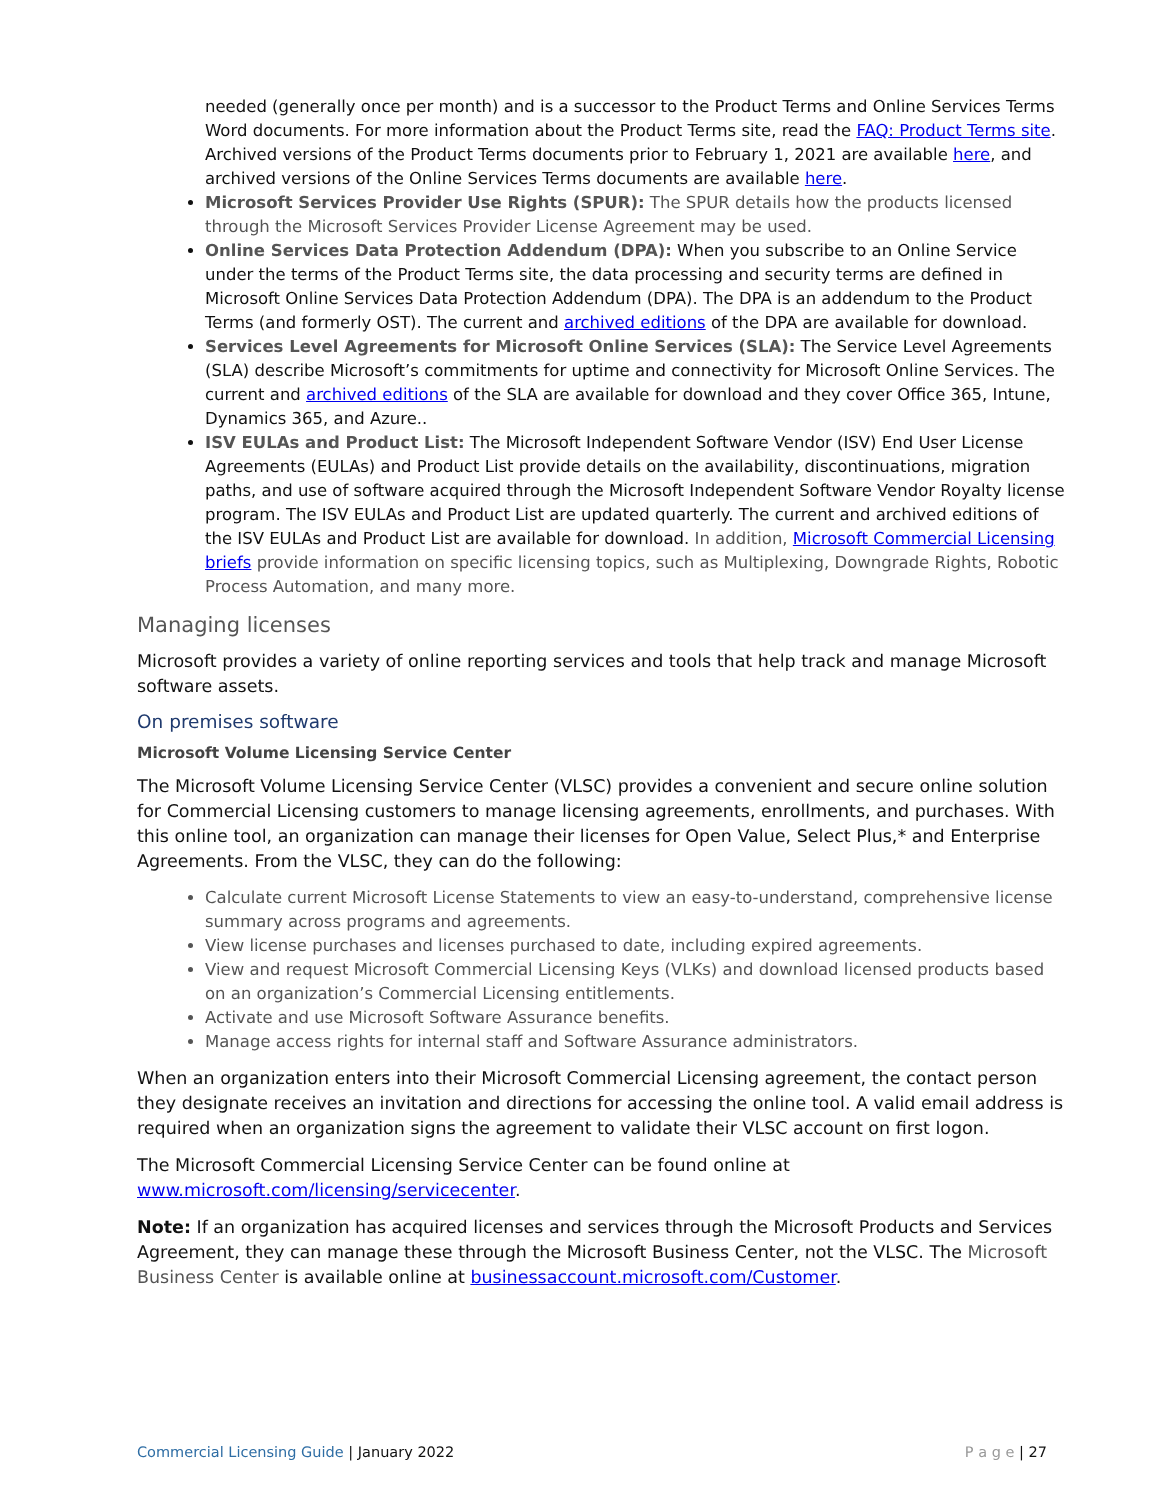needed (generally once per month) and is a successor to the Product Terms and Online Services Terms Word documents. For more information about the Product Terms site, read the FAQ: Product Terms site. Archived versions of the Product Terms documents prior to February 1, 2021 are available here, and archived versions of the Online Services Terms documents are available here.
Microsoft Services Provider Use Rights (SPUR): The SPUR details how the products licensed through the Microsoft Services Provider License Agreement may be used.
Online Services Data Protection Addendum (DPA): When you subscribe to an Online Service under the terms of the Product Terms site, the data processing and security terms are defined in Microsoft Online Services Data Protection Addendum (DPA). The DPA is an addendum to the Product Terms (and formerly OST). The current and archived editions of the DPA are available for download.
Services Level Agreements for Microsoft Online Services (SLA): The Service Level Agreements (SLA) describe Microsoft’s commitments for uptime and connectivity for Microsoft Online Services. The current and archived editions of the SLA are available for download and they cover Office 365, Intune, Dynamics 365, and Azure..
ISV EULAs and Product List: The Microsoft Independent Software Vendor (ISV) End User License Agreements (EULAs) and Product List provide details on the availability, discontinuations, migration paths, and use of software acquired through the Microsoft Independent Software Vendor Royalty license program. The ISV EULAs and Product List are updated quarterly. The current and archived editions of the ISV EULAs and Product List are available for download. In addition, Microsoft Commercial Licensing briefs provide information on specific licensing topics, such as Multiplexing, Downgrade Rights, Robotic Process Automation, and many more.
Managing licenses
Microsoft provides a variety of online reporting services and tools that help track and manage Microsoft software assets.
On premises software
Microsoft Volume Licensing Service Center
The Microsoft Volume Licensing Service Center (VLSC) provides a convenient and secure online solution for Commercial Licensing customers to manage licensing agreements, enrollments, and purchases. With this online tool, an organization can manage their licenses for Open Value, Select Plus,* and Enterprise Agreements. From the VLSC, they can do the following:
Calculate current Microsoft License Statements to view an easy-to-understand, comprehensive license summary across programs and agreements.
View license purchases and licenses purchased to date, including expired agreements.
View and request Microsoft Commercial Licensing Keys (VLKs) and download licensed products based on an organization’s Commercial Licensing entitlements.
Activate and use Microsoft Software Assurance benefits.
Manage access rights for internal staff and Software Assurance administrators.
When an organization enters into their Microsoft Commercial Licensing agreement, the contact person they designate receives an invitation and directions for accessing the online tool. A valid email address is required when an organization signs the agreement to validate their VLSC account on first logon.
The Microsoft Commercial Licensing Service Center can be found online at www.microsoft.com/licensing/servicecenter.
Note: If an organization has acquired licenses and services through the Microsoft Products and Services Agreement, they can manage these through the Microsoft Business Center, not the VLSC. The Microsoft Business Center is available online at businessaccount.microsoft.com/Customer.
Commercial Licensing Guide | January 2022 P a g e | 27